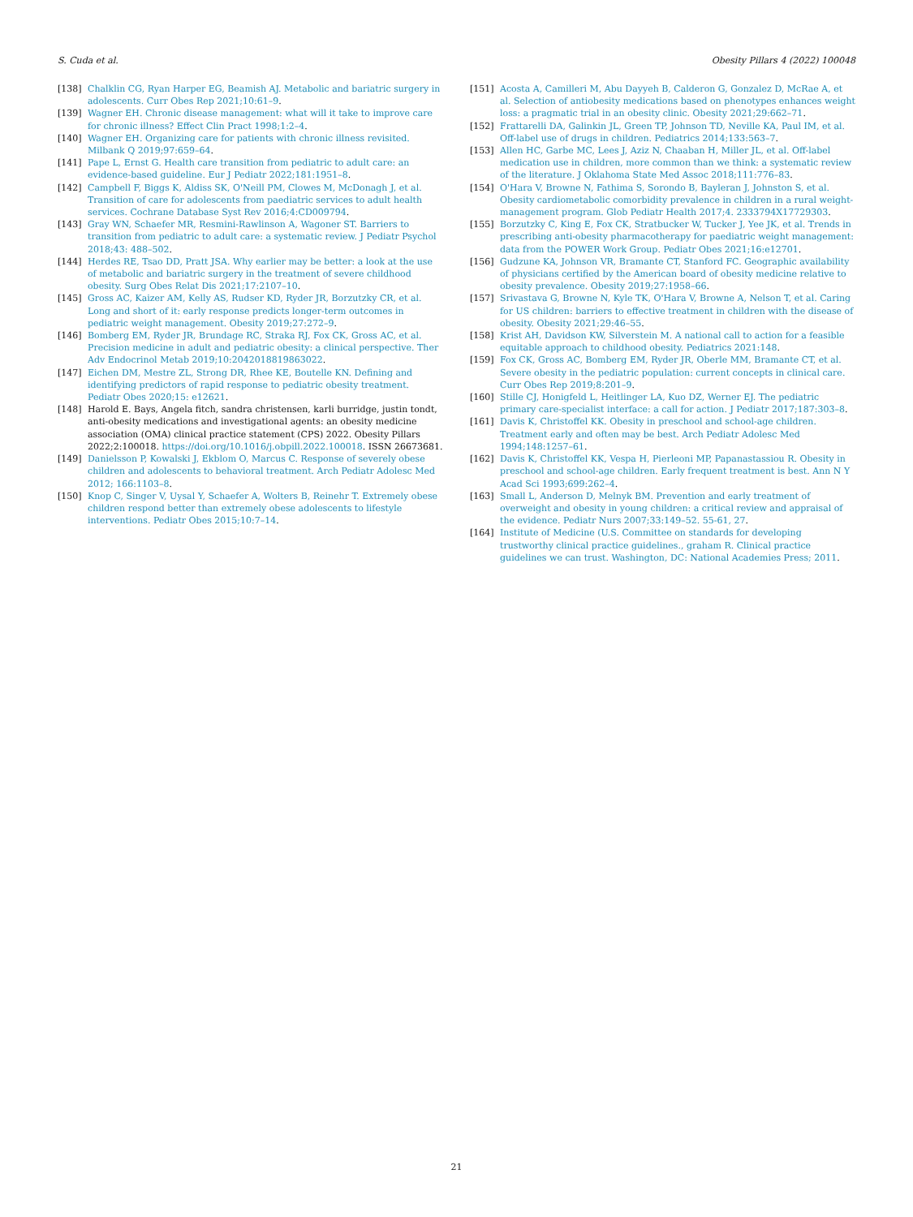S. Cuda et al. Obesity Pillars 4 (2022) 100048
[138] Chalklin CG, Ryan Harper EG, Beamish AJ. Metabolic and bariatric surgery in adolescents. Curr Obes Rep 2021;10:61–9.
[139] Wagner EH. Chronic disease management: what will it take to improve care for chronic illness? Effect Clin Pract 1998;1:2–4.
[140] Wagner EH. Organizing care for patients with chronic illness revisited. Milbank Q 2019;97:659–64.
[141] Pape L, Ernst G. Health care transition from pediatric to adult care: an evidence-based guideline. Eur J Pediatr 2022;181:1951–8.
[142] Campbell F, Biggs K, Aldiss SK, O'Neill PM, Clowes M, McDonagh J, et al. Transition of care for adolescents from paediatric services to adult health services. Cochrane Database Syst Rev 2016;4:CD009794.
[143] Gray WN, Schaefer MR, Resmini-Rawlinson A, Wagoner ST. Barriers to transition from pediatric to adult care: a systematic review. J Pediatr Psychol 2018;43: 488–502.
[144] Herdes RE, Tsao DD, Pratt JSA. Why earlier may be better: a look at the use of metabolic and bariatric surgery in the treatment of severe childhood obesity. Surg Obes Relat Dis 2021;17:2107–10.
[145] Gross AC, Kaizer AM, Kelly AS, Rudser KD, Ryder JR, Borzutzky CR, et al. Long and short of it: early response predicts longer-term outcomes in pediatric weight management. Obesity 2019;27:272–9.
[146] Bomberg EM, Ryder JR, Brundage RC, Straka RJ, Fox CK, Gross AC, et al. Precision medicine in adult and pediatric obesity: a clinical perspective. Ther Adv Endocrinol Metab 2019;10:2042018819863022.
[147] Eichen DM, Mestre ZL, Strong DR, Rhee KE, Boutelle KN. Defining and identifying predictors of rapid response to pediatric obesity treatment. Pediatr Obes 2020;15: e12621.
[148] Harold E. Bays, Angela fitch, sandra christensen, karli burridge, justin tondt, anti-obesity medications and investigational agents: an obesity medicine association (OMA) clinical practice statement (CPS) 2022. Obesity Pillars 2022;2:100018. https://doi.org/10.1016/j.obpill.2022.100018. ISSN 26673681.
[149] Danielsson P, Kowalski J, Ekblom O, Marcus C. Response of severely obese children and adolescents to behavioral treatment. Arch Pediatr Adolesc Med 2012; 166:1103–8.
[150] Knop C, Singer V, Uysal Y, Schaefer A, Wolters B, Reinehr T. Extremely obese children respond better than extremely obese adolescents to lifestyle interventions. Pediatr Obes 2015;10:7–14.
[151] Acosta A, Camilleri M, Abu Dayyeh B, Calderon G, Gonzalez D, McRae A, et al. Selection of antiobesity medications based on phenotypes enhances weight loss: a pragmatic trial in an obesity clinic. Obesity 2021;29:662–71.
[152] Frattarelli DA, Galinkin JL, Green TP, Johnson TD, Neville KA, Paul IM, et al. Off-label use of drugs in children. Pediatrics 2014;133:563–7.
[153] Allen HC, Garbe MC, Lees J, Aziz N, Chaaban H, Miller JL, et al. Off-label medication use in children, more common than we think: a systematic review of the literature. J Oklahoma State Med Assoc 2018;111:776–83.
[154] O'Hara V, Browne N, Fathima S, Sorondo B, Bayleran J, Johnston S, et al. Obesity cardiometabolic comorbidity prevalence in children in a rural weight-management program. Glob Pediatr Health 2017;4. 2333794X17729303.
[155] Borzutzky C, King E, Fox CK, Stratbucker W, Tucker J, Yee JK, et al. Trends in prescribing anti-obesity pharmacotherapy for paediatric weight management: data from the POWER Work Group. Pediatr Obes 2021;16:e12701.
[156] Gudzune KA, Johnson VR, Bramante CT, Stanford FC. Geographic availability of physicians certified by the American board of obesity medicine relative to obesity prevalence. Obesity 2019;27:1958–66.
[157] Srivastava G, Browne N, Kyle TK, O'Hara V, Browne A, Nelson T, et al. Caring for US children: barriers to effective treatment in children with the disease of obesity. Obesity 2021;29:46–55.
[158] Krist AH, Davidson KW, Silverstein M. A national call to action for a feasible equitable approach to childhood obesity. Pediatrics 2021:148.
[159] Fox CK, Gross AC, Bomberg EM, Ryder JR, Oberle MM, Bramante CT, et al. Severe obesity in the pediatric population: current concepts in clinical care. Curr Obes Rep 2019;8:201–9.
[160] Stille CJ, Honigfeld L, Heitlinger LA, Kuo DZ, Werner EJ. The pediatric primary care-specialist interface: a call for action. J Pediatr 2017;187:303–8.
[161] Davis K, Christoffel KK. Obesity in preschool and school-age children. Treatment early and often may be best. Arch Pediatr Adolesc Med 1994;148:1257–61.
[162] Davis K, Christoffel KK, Vespa H, Pierleoni MP, Papanastassiou R. Obesity in preschool and school-age children. Early frequent treatment is best. Ann N Y Acad Sci 1993;699:262–4.
[163] Small L, Anderson D, Melnyk BM. Prevention and early treatment of overweight and obesity in young children: a critical review and appraisal of the evidence. Pediatr Nurs 2007;33:149–52. 55-61, 27.
[164] Institute of Medicine (U.S. Committee on standards for developing trustworthy clinical practice guidelines., graham R. Clinical practice guidelines we can trust. Washington, DC: National Academies Press; 2011.
21